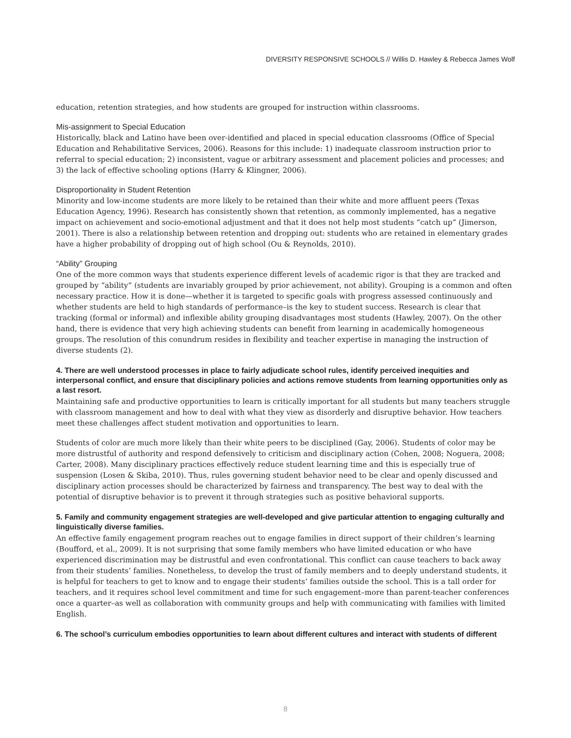DIVERSITY RESPONSIVE SCHOOLS // Willis D. Hawley & Rebecca James Wolf
education, retention strategies, and how students are grouped for instruction within classrooms.
Mis-assignment to Special Education
Historically, black and Latino have been over-identified and placed in special education classrooms (Office of Special Education and Rehabilitative Services, 2006). Reasons for this include: 1) inadequate classroom instruction prior to referral to special education; 2) inconsistent, vague or arbitrary assessment and placement policies and processes; and 3) the lack of effective schooling options (Harry & Klingner, 2006).
Disproportionality in Student Retention
Minority and low-income students are more likely to be retained than their white and more affluent peers (Texas Education Agency, 1996). Research has consistently shown that retention, as commonly implemented, has a negative impact on achievement and socio-emotional adjustment and that it does not help most students “catch up” (Jimerson, 2001). There is also a relationship between retention and dropping out: students who are retained in elementary grades have a higher probability of dropping out of high school (Ou & Reynolds, 2010).
“Ability” Grouping
One of the more common ways that students experience different levels of academic rigor is that they are tracked and grouped by “ability” (students are invariably grouped by prior achievement, not ability). Grouping is a common and often necessary practice. How it is done—whether it is targeted to specific goals with progress assessed continuously and whether students are held to high standards of performance–is the key to student success. Research is clear that tracking (formal or informal) and inflexible ability grouping disadvantages most students (Hawley, 2007). On the other hand, there is evidence that very high achieving students can benefit from learning in academically homogeneous groups. The resolution of this conundrum resides in flexibility and teacher expertise in managing the instruction of diverse students (2).
4. There are well understood processes in place to fairly adjudicate school rules, identify perceived inequities and interpersonal conflict, and ensure that disciplinary policies and actions remove students from learning opportunities only as a last resort.
Maintaining safe and productive opportunities to learn is critically important for all students but many teachers struggle with classroom management and how to deal with what they view as disorderly and disruptive behavior. How teachers meet these challenges affect student motivation and opportunities to learn.
Students of color are much more likely than their white peers to be disciplined (Gay, 2006). Students of color may be more distrustful of authority and respond defensively to criticism and disciplinary action (Cohen, 2008; Noguera, 2008; Carter, 2008). Many disciplinary practices effectively reduce student learning time and this is especially true of suspension (Losen & Skiba, 2010). Thus, rules governing student behavior need to be clear and openly discussed and disciplinary action processes should be characterized by fairness and transparency. The best way to deal with the potential of disruptive behavior is to prevent it through strategies such as positive behavioral supports.
5. Family and community engagement strategies are well-developed and give particular attention to engaging culturally and linguistically diverse families.
An effective family engagement program reaches out to engage families in direct support of their children’s learning (Boufford, et al., 2009). It is not surprising that some family members who have limited education or who have experienced discrimination may be distrustful and even confrontational. This conflict can cause teachers to back away from their students’ families. Nonetheless, to develop the trust of family members and to deeply understand students, it is helpful for teachers to get to know and to engage their students’ families outside the school. This is a tall order for teachers, and it requires school level commitment and time for such engagement–more than parent-teacher conferences once a quarter–as well as collaboration with community groups and help with communicating with families with limited English.
6. The school’s curriculum embodies opportunities to learn about different cultures and interact with students of different
8